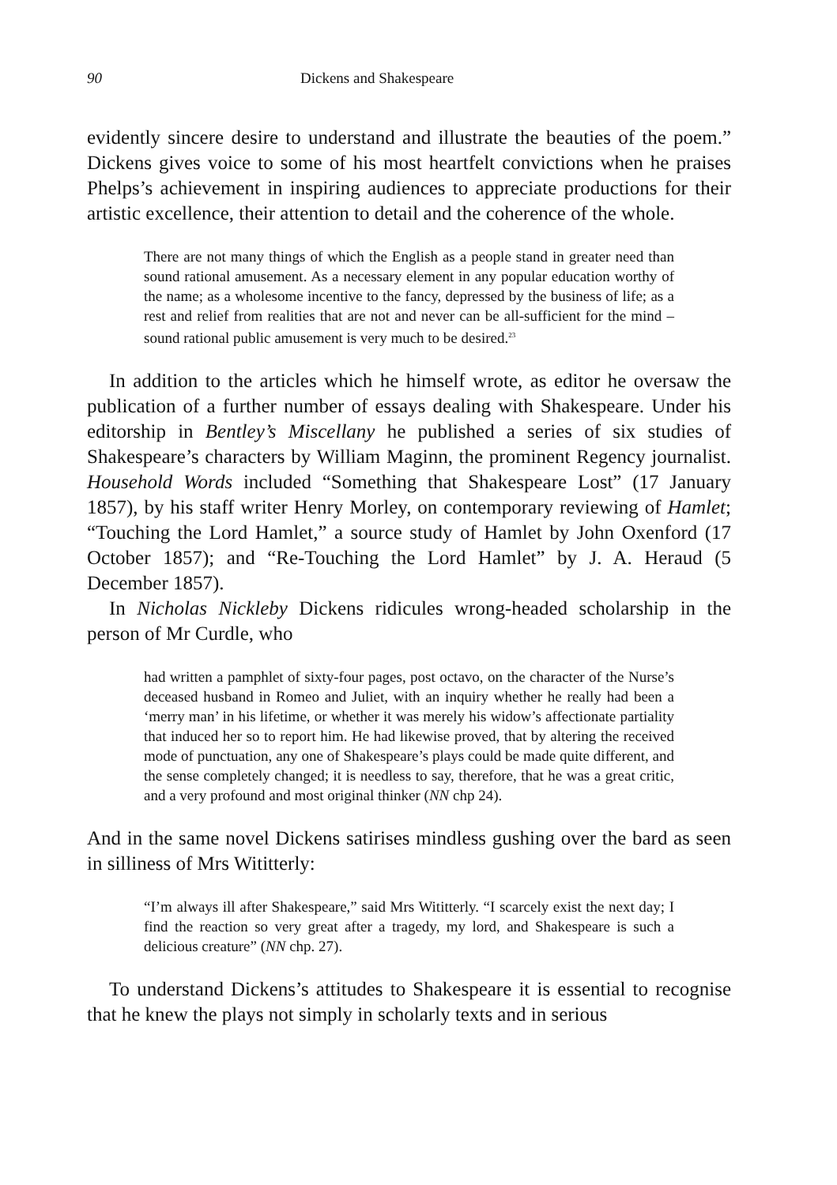90 Dickens and Shakespeare
evidently sincere desire to understand and illustrate the beauties of the poem.” Dickens gives voice to some of his most heartfelt convictions when he praises Phelps’s achievement in inspiring audiences to appreciate productions for their artistic excellence, their attention to detail and the coherence of the whole.
There are not many things of which the English as a people stand in greater need than sound rational amusement. As a necessary element in any popular education worthy of the name; as a wholesome incentive to the fancy, depressed by the business of life; as a rest and relief from realities that are not and never can be all-sufficient for the mind – sound rational public amusement is very much to be desired.<sup>23</sup>
In addition to the articles which he himself wrote, as editor he oversaw the publication of a further number of essays dealing with Shakespeare. Under his editorship in Bentley’s Miscellany he published a series of six studies of Shakespeare’s characters by William Maginn, the prominent Regency journalist. Household Words included “Something that Shakespeare Lost” (17 January 1857), by his staff writer Henry Morley, on contemporary reviewing of Hamlet; “Touching the Lord Hamlet,” a source study of Hamlet by John Oxenford (17 October 1857); and “Re-Touching the Lord Hamlet” by J. A. Heraud (5 December 1857).
In Nicholas Nickleby Dickens ridicules wrong-headed scholarship in the person of Mr Curdle, who
had written a pamphlet of sixty-four pages, post octavo, on the character of the Nurse’s deceased husband in Romeo and Juliet, with an inquiry whether he really had been a ‘merry man’ in his lifetime, or whether it was merely his widow’s affectionate partiality that induced her so to report him. He had likewise proved, that by altering the received mode of punctuation, any one of Shakespeare’s plays could be made quite different, and the sense completely changed; it is needless to say, therefore, that he was a great critic, and a very profound and most original thinker (NN chp 24).
And in the same novel Dickens satirises mindless gushing over the bard as seen in silliness of Mrs Wititterly:
“I’m always ill after Shakespeare,” said Mrs Wititterly. “I scarcely exist the next day; I find the reaction so very great after a tragedy, my lord, and Shakespeare is such a delicious creature” (NN chp. 27).
To understand Dickens’s attitudes to Shakespeare it is essential to recognise that he knew the plays not simply in scholarly texts and in serious